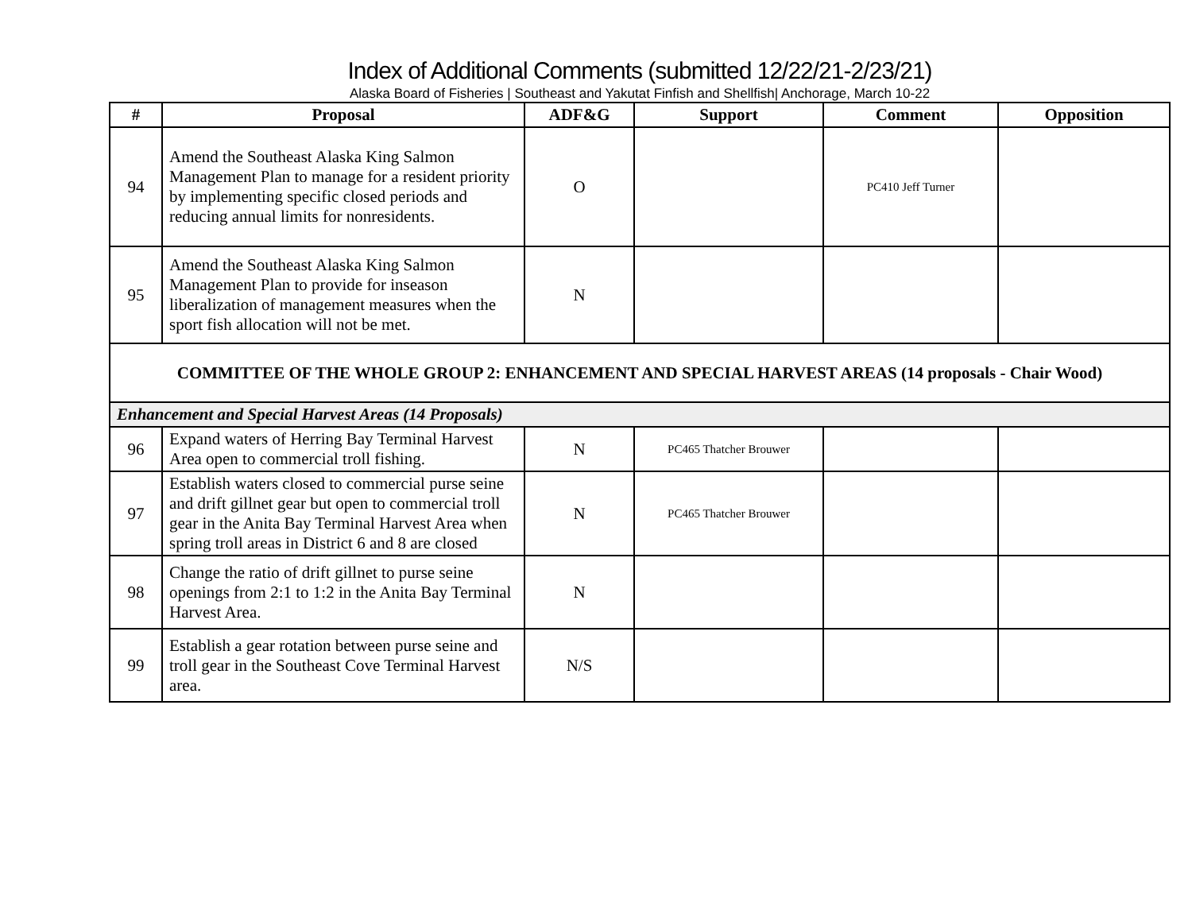Index of Additional Comments (submitted 12/22/21-2/23/21)
Alaska Board of Fisheries | Southeast and Yakutat Finfish and Shellfish| Anchorage, March 10-22
| # | Proposal | ADF&G | Support | Comment | Opposition |
| --- | --- | --- | --- | --- | --- |
| 94 | Amend the Southeast Alaska King Salmon Management Plan to manage for a resident priority by implementing specific closed periods and reducing annual limits for nonresidents. | O | | PC410 Jeff Turner | |
| 95 | Amend the Southeast Alaska King Salmon Management Plan to provide for inseason liberalization of management measures when the sport fish allocation will not be met. | N | | | |
| COMMITTEE OF THE WHOLE GROUP 2: ENHANCEMENT AND SPECIAL HARVEST AREAS (14 proposals - Chair Wood) | | | | | |
| Enhancement and Special Harvest Areas (14 Proposals) | | | | | |
| 96 | Expand waters of Herring Bay Terminal Harvest Area open to commercial troll fishing. | N | PC465 Thatcher Brouwer | | |
| 97 | Establish waters closed to commercial purse seine and drift gillnet gear but open to commercial troll gear in the Anita Bay Terminal Harvest Area when spring troll areas in District 6 and 8 are closed | N | PC465 Thatcher Brouwer | | |
| 98 | Change the ratio of drift gillnet to purse seine openings from 2:1 to 1:2 in the Anita Bay Terminal Harvest Area. | N | | | |
| 99 | Establish a gear rotation between purse seine and troll gear in the Southeast Cove Terminal Harvest area. | N/S | | | |